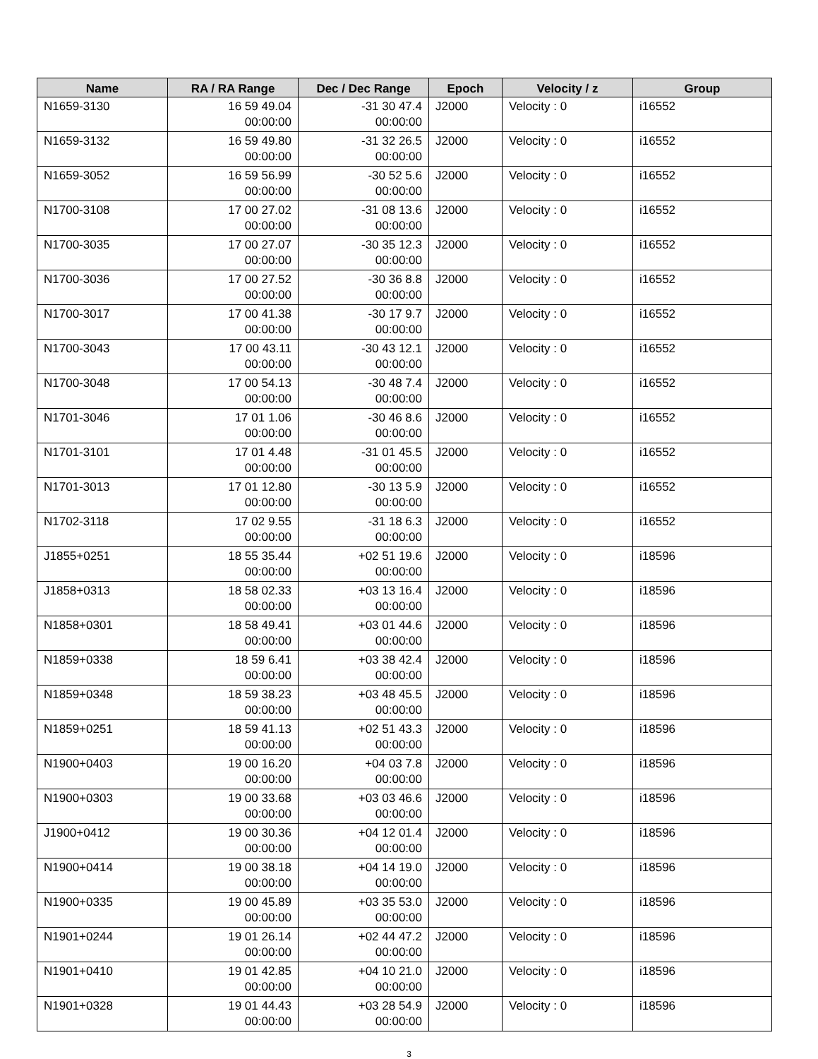| Name | RA / RA Range | Dec / Dec Range | Epoch | Velocity / z | Group |
| --- | --- | --- | --- | --- | --- |
| N1659-3130 | 16 59 49.04 00:00:00 | -31 30 47.4 00:00:00 | J2000 | Velocity : 0 | i16552 |
| N1659-3132 | 16 59 49.80 00:00:00 | -31 32 26.5 00:00:00 | J2000 | Velocity : 0 | i16552 |
| N1659-3052 | 16 59 56.99 00:00:00 | -30 52 5.6 00:00:00 | J2000 | Velocity : 0 | i16552 |
| N1700-3108 | 17 00 27.02 00:00:00 | -31 08 13.6 00:00:00 | J2000 | Velocity : 0 | i16552 |
| N1700-3035 | 17 00 27.07 00:00:00 | -30 35 12.3 00:00:00 | J2000 | Velocity : 0 | i16552 |
| N1700-3036 | 17 00 27.52 00:00:00 | -30 36 8.8 00:00:00 | J2000 | Velocity : 0 | i16552 |
| N1700-3017 | 17 00 41.38 00:00:00 | -30 17 9.7 00:00:00 | J2000 | Velocity : 0 | i16552 |
| N1700-3043 | 17 00 43.11 00:00:00 | -30 43 12.1 00:00:00 | J2000 | Velocity : 0 | i16552 |
| N1700-3048 | 17 00 54.13 00:00:00 | -30 48 7.4 00:00:00 | J2000 | Velocity : 0 | i16552 |
| N1701-3046 | 17 01 1.06 00:00:00 | -30 46 8.6 00:00:00 | J2000 | Velocity : 0 | i16552 |
| N1701-3101 | 17 01 4.48 00:00:00 | -31 01 45.5 00:00:00 | J2000 | Velocity : 0 | i16552 |
| N1701-3013 | 17 01 12.80 00:00:00 | -30 13 5.9 00:00:00 | J2000 | Velocity : 0 | i16552 |
| N1702-3118 | 17 02 9.55 00:00:00 | -31 18 6.3 00:00:00 | J2000 | Velocity : 0 | i16552 |
| J1855+0251 | 18 55 35.44 00:00:00 | +02 51 19.6 00:00:00 | J2000 | Velocity : 0 | i18596 |
| J1858+0313 | 18 58 02.33 00:00:00 | +03 13 16.4 00:00:00 | J2000 | Velocity : 0 | i18596 |
| N1858+0301 | 18 58 49.41 00:00:00 | +03 01 44.6 00:00:00 | J2000 | Velocity : 0 | i18596 |
| N1859+0338 | 18 59 6.41 00:00:00 | +03 38 42.4 00:00:00 | J2000 | Velocity : 0 | i18596 |
| N1859+0348 | 18 59 38.23 00:00:00 | +03 48 45.5 00:00:00 | J2000 | Velocity : 0 | i18596 |
| N1859+0251 | 18 59 41.13 00:00:00 | +02 51 43.3 00:00:00 | J2000 | Velocity : 0 | i18596 |
| N1900+0403 | 19 00 16.20 00:00:00 | +04 03 7.8 00:00:00 | J2000 | Velocity : 0 | i18596 |
| N1900+0303 | 19 00 33.68 00:00:00 | +03 03 46.6 00:00:00 | J2000 | Velocity : 0 | i18596 |
| J1900+0412 | 19 00 30.36 00:00:00 | +04 12 01.4 00:00:00 | J2000 | Velocity : 0 | i18596 |
| N1900+0414 | 19 00 38.18 00:00:00 | +04 14 19.0 00:00:00 | J2000 | Velocity : 0 | i18596 |
| N1900+0335 | 19 00 45.89 00:00:00 | +03 35 53.0 00:00:00 | J2000 | Velocity : 0 | i18596 |
| N1901+0244 | 19 01 26.14 00:00:00 | +02 44 47.2 00:00:00 | J2000 | Velocity : 0 | i18596 |
| N1901+0410 | 19 01 42.85 00:00:00 | +04 10 21.0 00:00:00 | J2000 | Velocity : 0 | i18596 |
| N1901+0328 | 19 01 44.43 00:00:00 | +03 28 54.9 00:00:00 | J2000 | Velocity : 0 | i18596 |
3